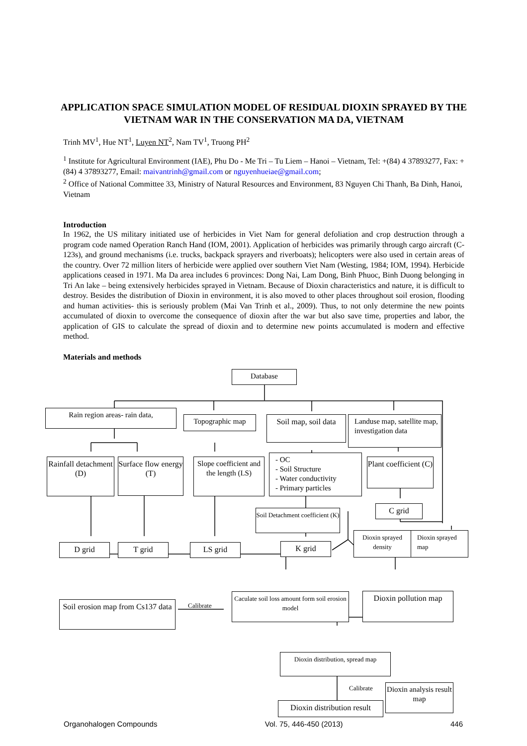APPLICATION SPACE SIMULATION MODEL OF RESIDUAL DIOXIN SPRAYED BY THE VIETNAM WAR IN THE CONSERVATION MA DA, VIETNAM
Trinh MV<sup>1</sup>, Hue NT<sup>1</sup>, Luyen NT<sup>2</sup>, Nam TV<sup>1</sup>, Truong PH<sup>2</sup>
<sup>1</sup> Institute for Agricultural Environment (IAE), Phu Do - Me Tri – Tu Liem – Hanoi – Vietnam, Tel: +(84) 4 37893277, Fax: +(84) 4 37893277, Email: maivantrinh@gmail.com or nguyenhueiae@gmail.com;
<sup>2</sup> Office of National Committee 33, Ministry of Natural Resources and Environment, 83 Nguyen Chi Thanh, Ba Dinh, Hanoi, Vietnam
Introduction
In 1962, the US military initiated use of herbicides in Viet Nam for general defoliation and crop destruction through a program code named Operation Ranch Hand (IOM, 2001). Application of herbicides was primarily through cargo aircraft (C-123s), and ground mechanisms (i.e. trucks, backpack sprayers and riverboats); helicopters were also used in certain areas of the country. Over 72 million liters of herbicide were applied over southern Viet Nam (Westing, 1984; IOM, 1994). Herbicide applications ceased in 1971. Ma Da area includes 6 provinces: Dong Nai, Lam Dong, Binh Phuoc, Binh Duong belonging in Tri An lake – being extensively herbicides sprayed in Vietnam. Because of Dioxin characteristics and nature, it is difficult to destroy. Besides the distribution of Dioxin in environment, it is also moved to other places throughout soil erosion, flooding and human activities- this is seriously problem (Mai Van Trinh et al., 2009). Thus, to not only determine the new points accumulated of dioxin to overcome the consequence of dioxin after the war but also save time, properties and labor, the application of GIS to calculate the spread of dioxin and to determine new points accumulated is modern and effective method.
Materials and methods
Database
Rain region areas- rain data,
Topographic map
Soil map, soil data
Landuse map, satellite map, investigation data
Rainfall detachment (D)
Surface flow energy (T)
Slope coefficient and the length (LS)
- OC
- Soil Structure
- Water conductivity
- Primary particles
Plant coefficient (C)
Soil Detachment coefficient (K)
C grid
Dioxin sprayed density
Dioxin sprayed map
D grid T grid LS grid K grid
Soil erosion map from Cs137 data
Calibrate
Caculate soil loss amount form soil erosion model
Dioxin pollution map
Dioxin distribution, spread map
Calibrate
Dioxin analysis result map
Dioxin distribution result
Organohalogen Compounds Vol. 75, 446-450 (2013) 446